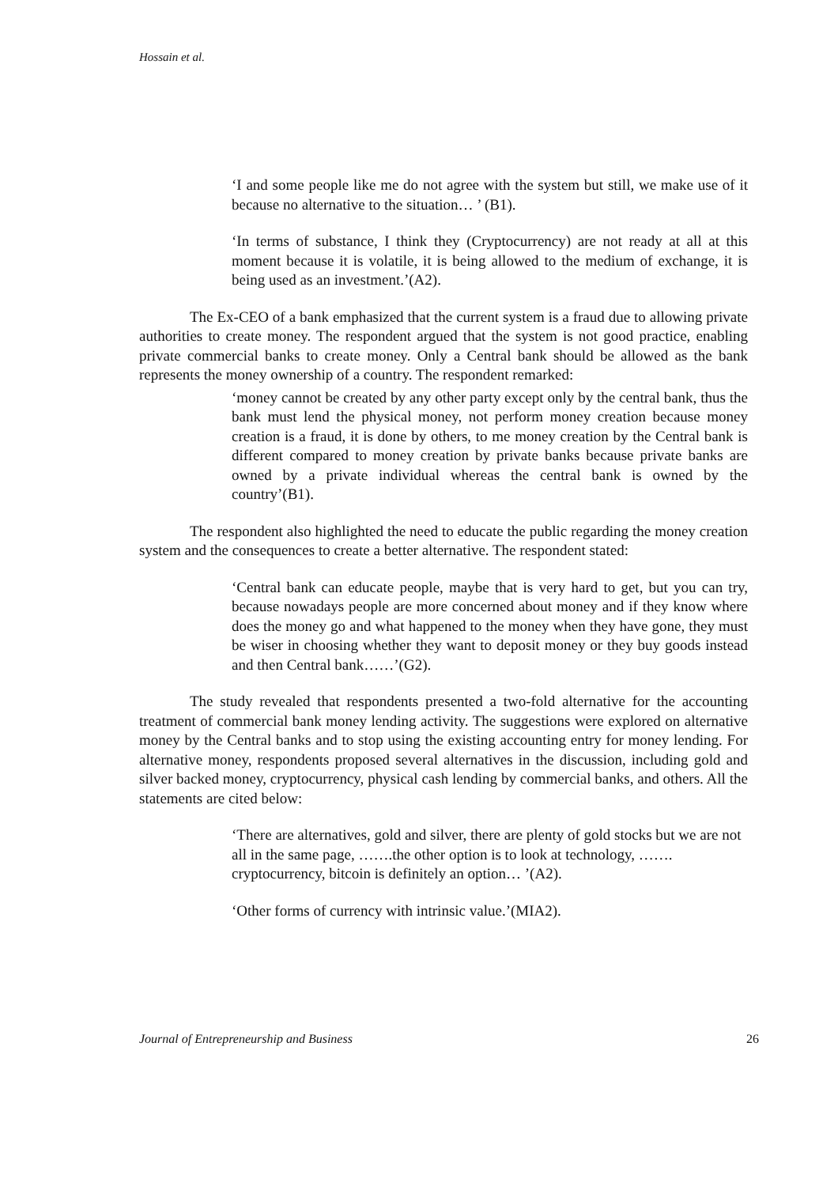Hossain et al.
‘I and some people like me do not agree with the system but still, we make use of it because no alternative to the situation… ’ (B1).
‘In terms of substance, I think they (Cryptocurrency) are not ready at all at this moment because it is volatile, it is being allowed to the medium of exchange, it is being used as an investment.’(A2).
The Ex-CEO of a bank emphasized that the current system is a fraud due to allowing private authorities to create money. The respondent argued that the system is not good practice, enabling private commercial banks to create money. Only a Central bank should be allowed as the bank represents the money ownership of a country. The respondent remarked:
‘money cannot be created by any other party except only by the central bank, thus the bank must lend the physical money, not perform money creation because money creation is a fraud, it is done by others, to me money creation by the Central bank is different compared to money creation by private banks because private banks are owned by a private individual whereas the central bank is owned by the country’(B1).
The respondent also highlighted the need to educate the public regarding the money creation system and the consequences to create a better alternative. The respondent stated:
‘Central bank can educate people, maybe that is very hard to get, but you can try, because nowadays people are more concerned about money and if they know where does the money go and what happened to the money when they have gone, they must be wiser in choosing whether they want to deposit money or they buy goods instead and then Central bank……’(G2).
The study revealed that respondents presented a two-fold alternative for the accounting treatment of commercial bank money lending activity. The suggestions were explored on alternative money by the Central banks and to stop using the existing accounting entry for money lending. For alternative money, respondents proposed several alternatives in the discussion, including gold and silver backed money, cryptocurrency, physical cash lending by commercial banks, and others. All the statements are cited below:
‘There are alternatives, gold and silver, there are plenty of gold stocks but we are not all in the same page, …….the other option is to look at technology, …….
cryptocurrency, bitcoin is definitely an option… ’(A2).
‘Other forms of currency with intrinsic value.’(MIA2).
Journal of Entrepreneurship and Business 26